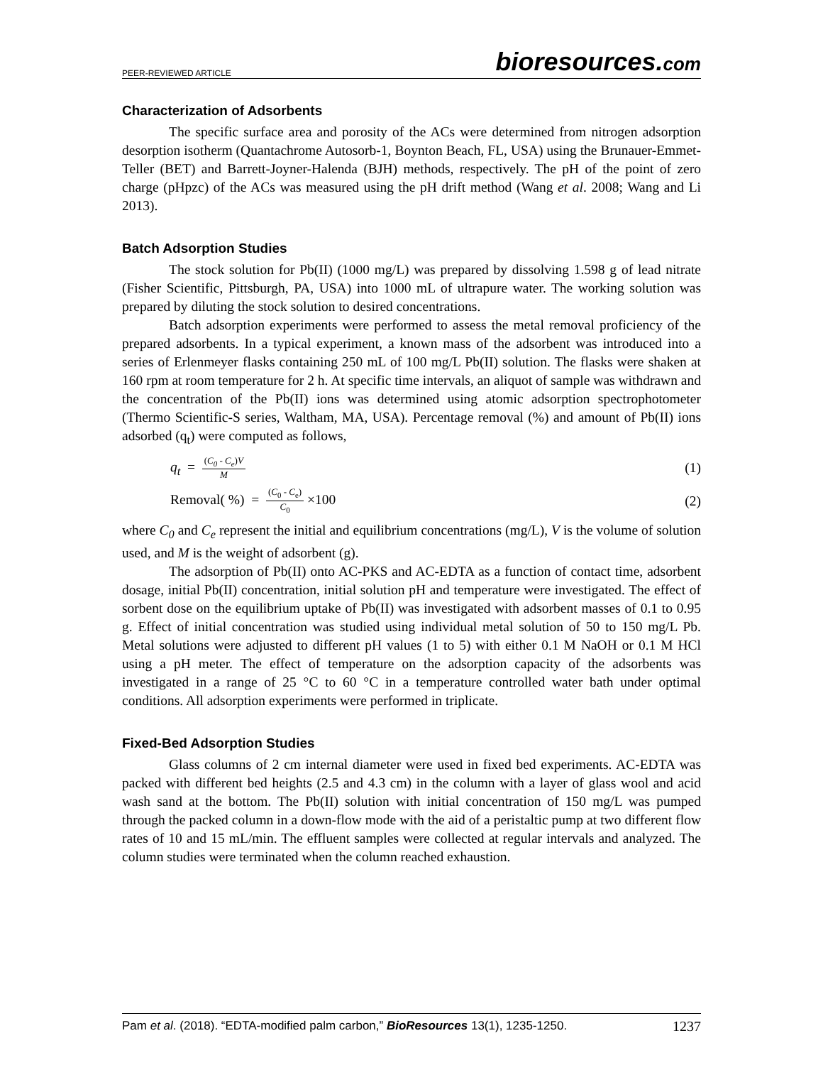PEER-REVIEWED ARTICLE
bioresources.com
Characterization of Adsorbents
The specific surface area and porosity of the ACs were determined from nitrogen adsorption desorption isotherm (Quantachrome Autosorb-1, Boynton Beach, FL, USA) using the Brunauer-Emmet-Teller (BET) and Barrett-Joyner-Halenda (BJH) methods, respectively. The pH of the point of zero charge (pHpzc) of the ACs was measured using the pH drift method (Wang et al. 2008; Wang and Li 2013).
Batch Adsorption Studies
The stock solution for Pb(II) (1000 mg/L) was prepared by dissolving 1.598 g of lead nitrate (Fisher Scientific, Pittsburgh, PA, USA) into 1000 mL of ultrapure water. The working solution was prepared by diluting the stock solution to desired concentrations.
Batch adsorption experiments were performed to assess the metal removal proficiency of the prepared adsorbents. In a typical experiment, a known mass of the adsorbent was introduced into a series of Erlenmeyer flasks containing 250 mL of 100 mg/L Pb(II) solution. The flasks were shaken at 160 rpm at room temperature for 2 h. At specific time intervals, an aliquot of sample was withdrawn and the concentration of the Pb(II) ions was determined using atomic adsorption spectrophotometer (Thermo Scientific-S series, Waltham, MA, USA). Percentage removal (%) and amount of Pb(II) ions adsorbed (q<sub>t</sub>) were computed as follows,
q<sub>t</sub> = (C<sub>0</sub> - C<sub>e</sub>)V M
(1)
Removal( %) = (C<sub>0</sub> - C<sub>e</sub>) C<sub>0</sub> ×100
(2)
where C<sub>0</sub> and C<sub>e</sub> represent the initial and equilibrium concentrations (mg/L), V is the volume of solution used, and M is the weight of adsorbent (g).
The adsorption of Pb(II) onto AC-PKS and AC-EDTA as a function of contact time, adsorbent dosage, initial Pb(II) concentration, initial solution pH and temperature were investigated. The effect of sorbent dose on the equilibrium uptake of Pb(II) was investigated with adsorbent masses of 0.1 to 0.95 g. Effect of initial concentration was studied using individual metal solution of 50 to 150 mg/L Pb. Metal solutions were adjusted to different pH values (1 to 5) with either 0.1 M NaOH or 0.1 M HCl using a pH meter. The effect of temperature on the adsorption capacity of the adsorbents was investigated in a range of 25 °C to 60 °C in a temperature controlled water bath under optimal conditions. All adsorption experiments were performed in triplicate.
Fixed-Bed Adsorption Studies
Glass columns of 2 cm internal diameter were used in fixed bed experiments. AC-EDTA was packed with different bed heights (2.5 and 4.3 cm) in the column with a layer of glass wool and acid wash sand at the bottom. The Pb(II) solution with initial concentration of 150 mg/L was pumped through the packed column in a down-flow mode with the aid of a peristaltic pump at two different flow rates of 10 and 15 mL/min. The effluent samples were collected at regular intervals and analyzed. The column studies were terminated when the column reached exhaustion.
Pam et al. (2018). “EDTA-modified palm carbon,” BioResources 13(1), 1235-1250.
1237